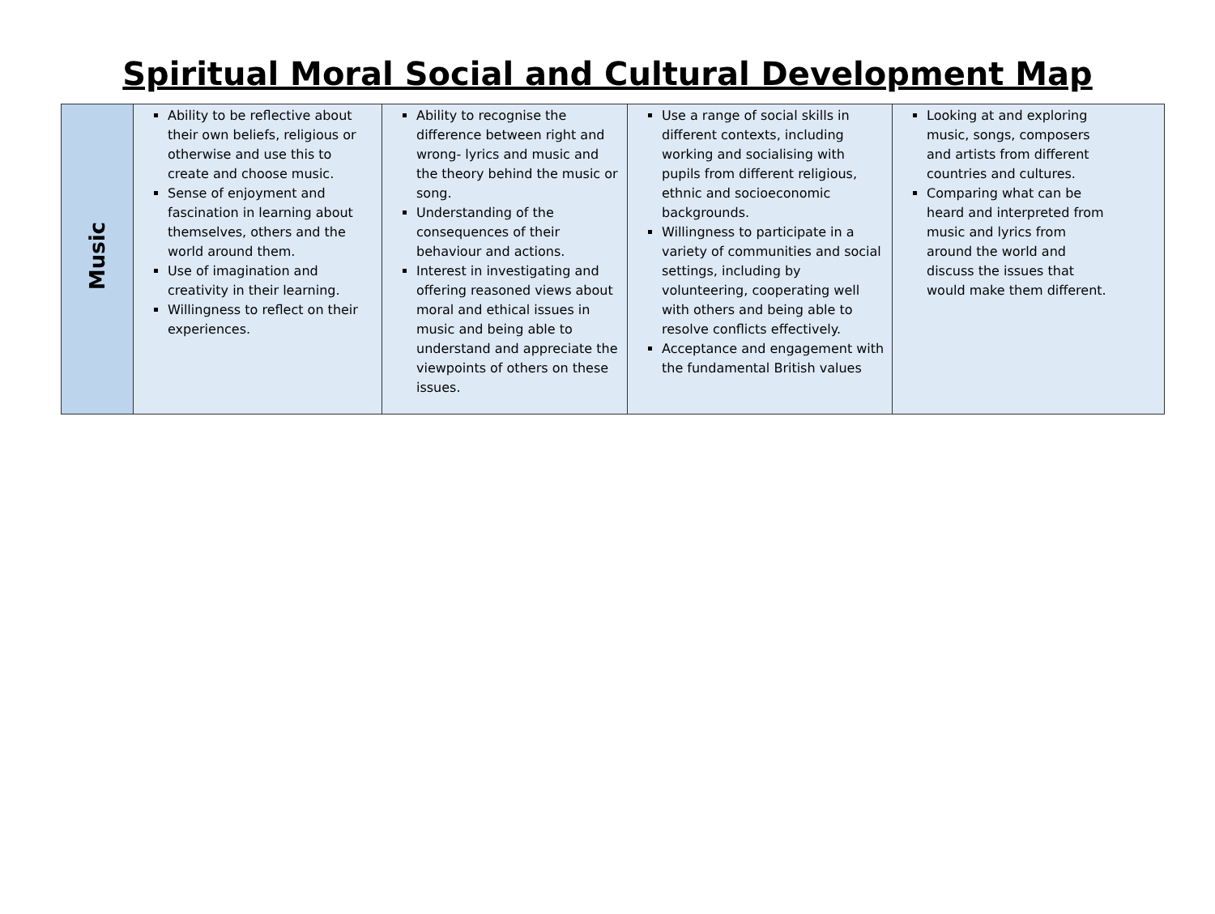Spiritual Moral Social and Cultural Development Map
| Music | Ability to be reflective about their own beliefs, religious or otherwise and use this to create and choose music. Sense of enjoyment and fascination in learning about themselves, others and the world around them. Use of imagination and creativity in their learning. Willingness to reflect on their experiences. | Ability to recognise the difference between right and wrong- lyrics and music and the theory behind the music or song. Understanding of the consequences of their behaviour and actions. Interest in investigating and offering reasoned views about moral and ethical issues in music and being able to understand and appreciate the viewpoints of others on these issues. | Use a range of social skills in different contexts, including working and socialising with pupils from different religious, ethnic and socioeconomic backgrounds. Willingness to participate in a variety of communities and social settings, including by volunteering, cooperating well with others and being able to resolve conflicts effectively. Acceptance and engagement with the fundamental British values | Looking at and exploring music, songs, composers and artists from different countries and cultures. Comparing what can be heard and interpreted from music and lyrics from around the world and discuss the issues that would make them different. |